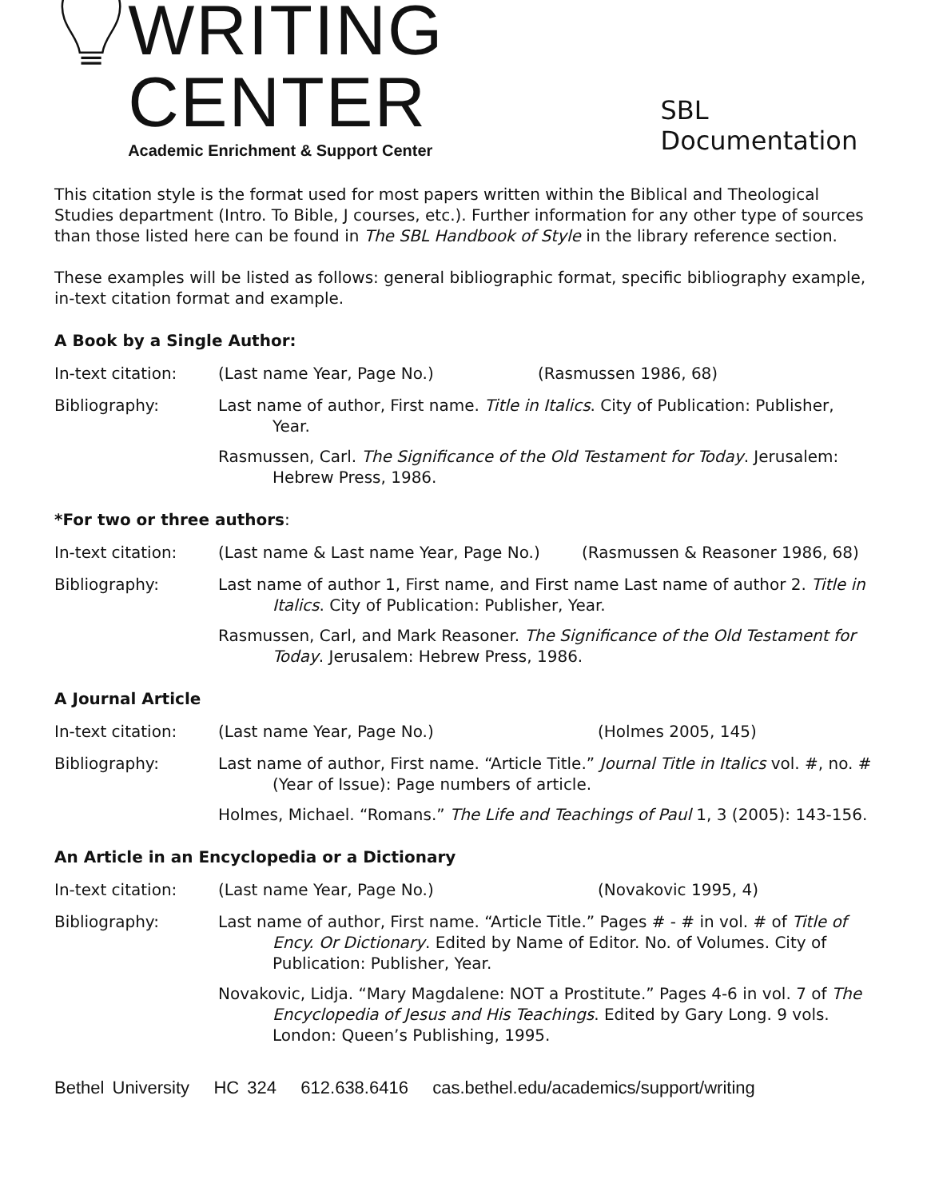WRITING CENTER
Academic Enrichment & Support Center
SBL Documentation
This citation style is the format used for most papers written within the Biblical and Theological Studies department (Intro. To Bible, J courses, etc.). Further information for any other type of sources than those listed here can be found in The SBL Handbook of Style in the library reference section.
These examples will be listed as follows: general bibliographic format, specific bibliography example, in-text citation format and example.
A Book by a Single Author:
In-text citation: (Last name Year, Page No.) (Rasmussen 1986, 68)
Bibliography: Last name of author, First name. Title in Italics. City of Publication: Publisher, Year.
Rasmussen, Carl. The Significance of the Old Testament for Today. Jerusalem: Hebrew Press, 1986.
*For two or three authors:
In-text citation: (Last name & Last name Year, Page No.)
(Rasmussen & Reasoner 1986, 68)
Bibliography: Last name of author 1, First name, and First name Last name of author 2. Title in Italics. City of Publication: Publisher, Year.
Rasmussen, Carl, and Mark Reasoner. The Significance of the Old Testament for Today. Jerusalem: Hebrew Press, 1986.
A Journal Article
In-text citation: (Last name Year, Page No.) (Holmes 2005, 145)
Bibliography: Last name of author, First name. “Article Title.” Journal Title in Italics vol. #, no. # (Year of Issue): Page numbers of article.
Holmes, Michael. “Romans.” The Life and Teachings of Paul 1, 3 (2005): 143-156.
An Article in an Encyclopedia or a Dictionary
In-text citation: (Last name Year, Page No.) (Novakovic 1995, 4)
Bibliography: Last name of author, First name. “Article Title.” Pages # - # in vol. # of Title of Ency. Or Dictionary. Edited by Name of Editor. No. of Volumes. City of Publication: Publisher, Year.
Novakovic, Lidja. “Mary Magdalene: NOT a Prostitute.” Pages 4-6 in vol. 7 of The Encyclopedia of Jesus and His Teachings. Edited by Gary Long. 9 vols. London: Queen’s Publishing, 1995.
Bethel University HC 324 612.638.6416 cas.bethel.edu/academics/support/writing